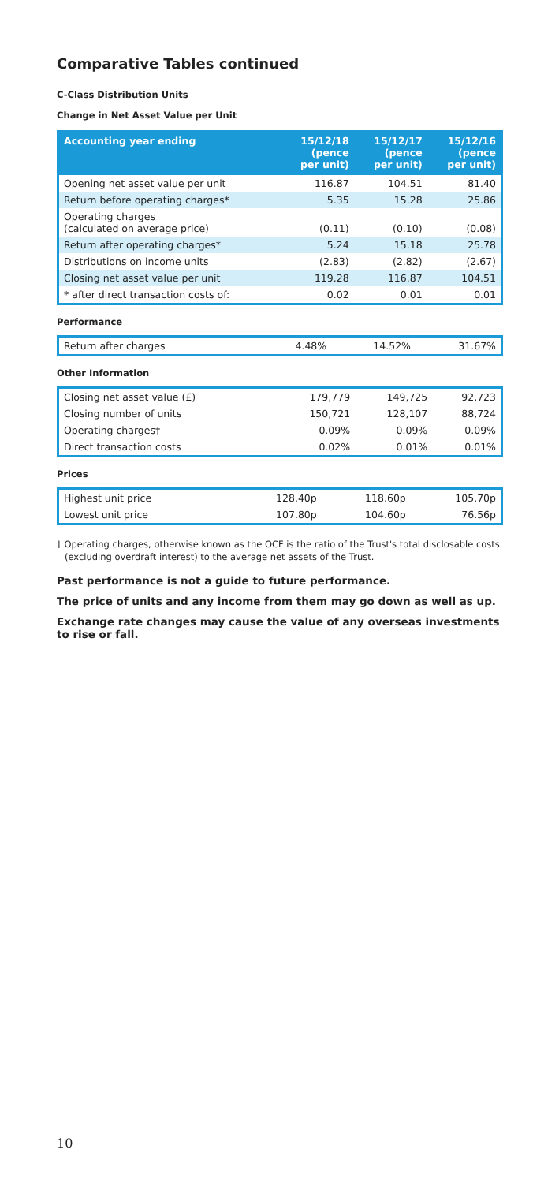Comparative Tables continued
C-Class Distribution Units
Change in Net Asset Value per Unit
| Accounting year ending | 15/12/18 (pence per unit) | 15/12/17 (pence per unit) | 15/12/16 (pence per unit) |
| --- | --- | --- | --- |
| Opening net asset value per unit | 116.87 | 104.51 | 81.40 |
| Return before operating charges* | 5.35 | 15.28 | 25.86 |
| Operating charges (calculated on average price) | (0.11) | (0.10) | (0.08) |
| Return after operating charges* | 5.24 | 15.18 | 25.78 |
| Distributions on income units | (2.83) | (2.82) | (2.67) |
| Closing net asset value per unit | 119.28 | 116.87 | 104.51 |
| * after direct transaction costs of: | 0.02 | 0.01 | 0.01 |
Performance
| Return after charges | 4.48% | 14.52% | 31.67% |
Other Information
| Closing net asset value (£) | 179,779 | 149,725 | 92,723 |
| Closing number of units | 150,721 | 128,107 | 88,724 |
| Operating charges† | 0.09% | 0.09% | 0.09% |
| Direct transaction costs | 0.02% | 0.01% | 0.01% |
Prices
| Highest unit price | 128.40p | 118.60p | 105.70p |
| Lowest unit price | 107.80p | 104.60p | 76.56p |
† Operating charges, otherwise known as the OCF is the ratio of the Trust's total disclosable costs (excluding overdraft interest) to the average net assets of the Trust.
Past performance is not a guide to future performance.
The price of units and any income from them may go down as well as up.
Exchange rate changes may cause the value of any overseas investments to rise or fall.
10